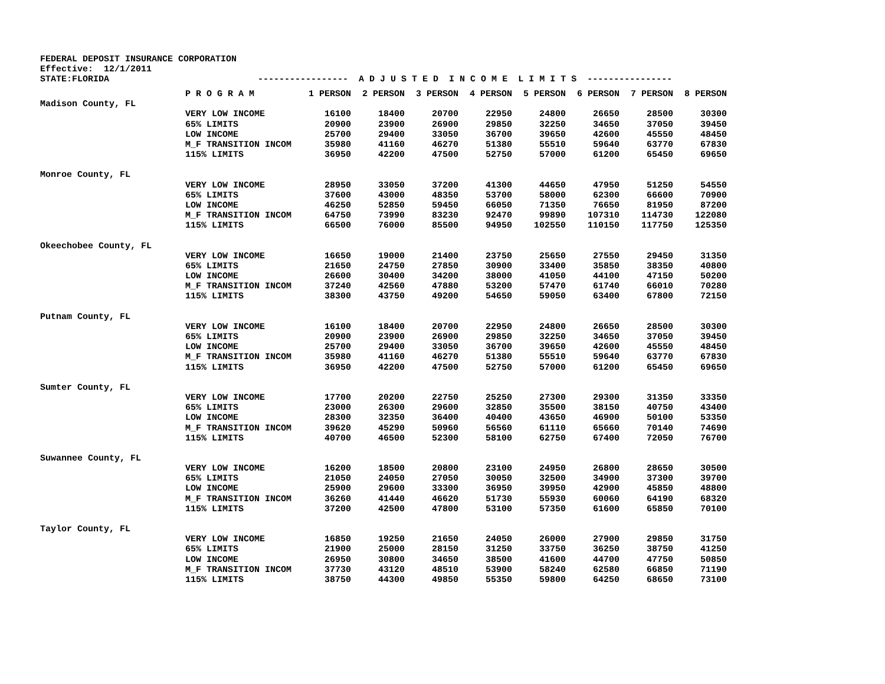FEDERAL DEPOSIT INSURANCE CORPORATION Effective: 12/1/2011 STATE:FLORIDA ----------------- A D J U S T E D I N C O M E L I M I T S ----------------
| | P R O G R A M | 1 PERSON | 2 PERSON | 3 PERSON | 4 PERSON | 5 PERSON | 6 PERSON | 7 PERSON | 8 PERSON |
| --- | --- | --- | --- | --- | --- | --- | --- | --- | --- |
| Madison County, FL | | | | | | | | | |
| | VERY LOW INCOME | 16100 | 18400 | 20700 | 22950 | 24800 | 26650 | 28500 | 30300 |
| | 65% LIMITS | 20900 | 23900 | 26900 | 29850 | 32250 | 34650 | 37050 | 39450 |
| | LOW INCOME | 25700 | 29400 | 33050 | 36700 | 39650 | 42600 | 45550 | 48450 |
| | M_F TRANSITION INCOM | 35980 | 41160 | 46270 | 51380 | 55510 | 59640 | 63770 | 67830 |
| | 115% LIMITS | 36950 | 42200 | 47500 | 52750 | 57000 | 61200 | 65450 | 69650 |
| Monroe County, FL | | | | | | | | | |
| | VERY LOW INCOME | 28950 | 33050 | 37200 | 41300 | 44650 | 47950 | 51250 | 54550 |
| | 65% LIMITS | 37600 | 43000 | 48350 | 53700 | 58000 | 62300 | 66600 | 70900 |
| | LOW INCOME | 46250 | 52850 | 59450 | 66050 | 71350 | 76650 | 81950 | 87200 |
| | M_F TRANSITION INCOM | 64750 | 73990 | 83230 | 92470 | 99890 | 107310 | 114730 | 122080 |
| | 115% LIMITS | 66500 | 76000 | 85500 | 94950 | 102550 | 110150 | 117750 | 125350 |
| Okeechobee County, FL | | | | | | | | | |
| | VERY LOW INCOME | 16650 | 19000 | 21400 | 23750 | 25650 | 27550 | 29450 | 31350 |
| | 65% LIMITS | 21650 | 24750 | 27850 | 30900 | 33400 | 35850 | 38350 | 40800 |
| | LOW INCOME | 26600 | 30400 | 34200 | 38000 | 41050 | 44100 | 47150 | 50200 |
| | M_F TRANSITION INCOM | 37240 | 42560 | 47880 | 53200 | 57470 | 61740 | 66010 | 70280 |
| | 115% LIMITS | 38300 | 43750 | 49200 | 54650 | 59050 | 63400 | 67800 | 72150 |
| Putnam County, FL | | | | | | | | | |
| | VERY LOW INCOME | 16100 | 18400 | 20700 | 22950 | 24800 | 26650 | 28500 | 30300 |
| | 65% LIMITS | 20900 | 23900 | 26900 | 29850 | 32250 | 34650 | 37050 | 39450 |
| | LOW INCOME | 25700 | 29400 | 33050 | 36700 | 39650 | 42600 | 45550 | 48450 |
| | M_F TRANSITION INCOM | 35980 | 41160 | 46270 | 51380 | 55510 | 59640 | 63770 | 67830 |
| | 115% LIMITS | 36950 | 42200 | 47500 | 52750 | 57000 | 61200 | 65450 | 69650 |
| Sumter County, FL | | | | | | | | | |
| | VERY LOW INCOME | 17700 | 20200 | 22750 | 25250 | 27300 | 29300 | 31350 | 33350 |
| | 65% LIMITS | 23000 | 26300 | 29600 | 32850 | 35500 | 38150 | 40750 | 43400 |
| | LOW INCOME | 28300 | 32350 | 36400 | 40400 | 43650 | 46900 | 50100 | 53350 |
| | M_F TRANSITION INCOM | 39620 | 45290 | 50960 | 56560 | 61110 | 65660 | 70140 | 74690 |
| | 115% LIMITS | 40700 | 46500 | 52300 | 58100 | 62750 | 67400 | 72050 | 76700 |
| Suwannee County, FL | | | | | | | | | |
| | VERY LOW INCOME | 16200 | 18500 | 20800 | 23100 | 24950 | 26800 | 28650 | 30500 |
| | 65% LIMITS | 21050 | 24050 | 27050 | 30050 | 32500 | 34900 | 37300 | 39700 |
| | LOW INCOME | 25900 | 29600 | 33300 | 36950 | 39950 | 42900 | 45850 | 48800 |
| | M_F TRANSITION INCOM | 36260 | 41440 | 46620 | 51730 | 55930 | 60060 | 64190 | 68320 |
| | 115% LIMITS | 37200 | 42500 | 47800 | 53100 | 57350 | 61600 | 65850 | 70100 |
| Taylor County, FL | | | | | | | | | |
| | VERY LOW INCOME | 16850 | 19250 | 21650 | 24050 | 26000 | 27900 | 29850 | 31750 |
| | 65% LIMITS | 21900 | 25000 | 28150 | 31250 | 33750 | 36250 | 38750 | 41250 |
| | LOW INCOME | 26950 | 30800 | 34650 | 38500 | 41600 | 44700 | 47750 | 50850 |
| | M_F TRANSITION INCOM | 37730 | 43120 | 48510 | 53900 | 58240 | 62580 | 66850 | 71190 |
| | 115% LIMITS | 38750 | 44300 | 49850 | 55350 | 59800 | 64250 | 68650 | 73100 |